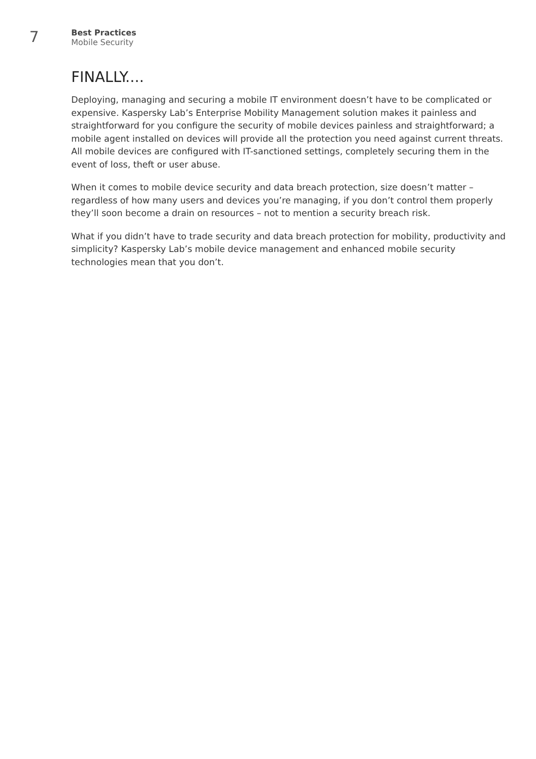7
Best Practices
Mobile Security
FINALLY....
Deploying, managing and securing a mobile IT environment doesn’t have to be complicated or expensive. Kaspersky Lab’s Enterprise Mobility Management solution makes it painless and straightforward for you configure the security of mobile devices painless and straightforward; a mobile agent installed on devices will provide all the protection you need against current threats. All mobile devices are configured with IT-sanctioned settings, completely securing them in the event of loss, theft or user abuse.
When it comes to mobile device security and data breach protection, size doesn’t matter – regardless of how many users and devices you’re managing, if you don’t control them properly they’ll soon become a drain on resources – not to mention a security breach risk.
What if you didn’t have to trade security and data breach protection for mobility, productivity and simplicity? Kaspersky Lab’s mobile device management and enhanced mobile security technologies mean that you don’t.